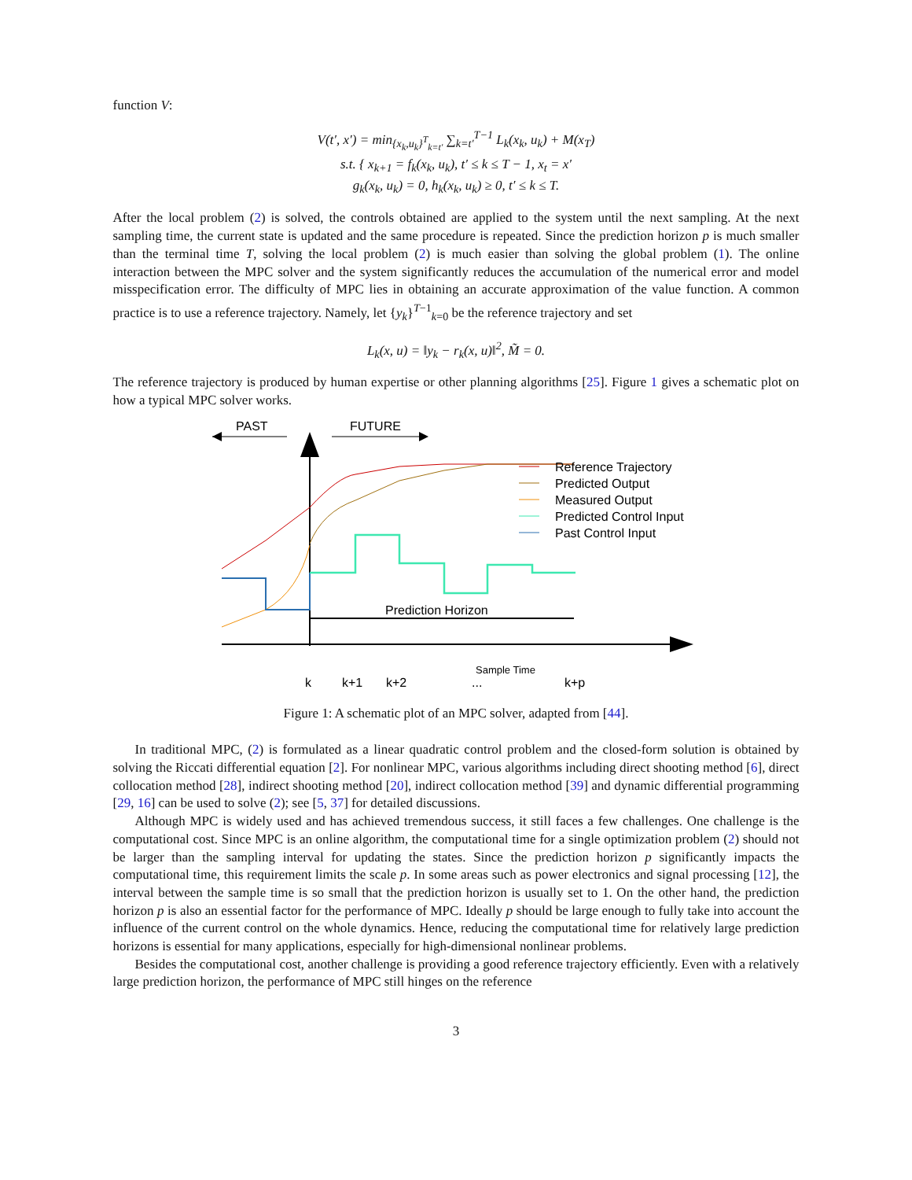function V:
V(t′, x′) = min<sub>{x<sub>k</sub>,u<sub>k</sub>}<sup>T</sup><sub>k=t′</sub></sub> ∑<sub>k=t′</sub><sup>T−1</sup> L<sub>k</sub>(x<sub>k</sub>, u<sub>k</sub>) + M(x<sub>T</sub>)
s.t. { x<sub>k+1</sub> = f<sub>k</sub>(x<sub>k</sub>, u<sub>k</sub>), t′ ≤ k ≤ T − 1, x<sub>t</sub> = x′
g<sub>k</sub>(x<sub>k</sub>, u<sub>k</sub>) = 0, h<sub>k</sub>(x<sub>k</sub>, u<sub>k</sub>) ≥ 0, t′ ≤ k ≤ T.
After the local problem (2) is solved, the controls obtained are applied to the system until the next sampling. At the next sampling time, the current state is updated and the same procedure is repeated. Since the prediction horizon p is much smaller than the terminal time T, solving the local problem (2) is much easier than solving the global problem (1). The online interaction between the MPC solver and the system significantly reduces the accumulation of the numerical error and model misspecification error. The difficulty of MPC lies in obtaining an accurate approximation of the value function. A common practice is to use a reference trajectory. Namely, let {y<sub>k</sub>}<sup>T−1</sup><sub>k=0</sub> be the reference trajectory and set
L<sub>k</sub>(x, u) = ‖y<sub>k</sub> − r<sub>k</sub>(x, u)‖<sup>2</sup>, M̃ = 0.
The reference trajectory is produced by human expertise or other planning algorithms [25]. Figure 1 gives a schematic plot on how a typical MPC solver works.
PAST
FUTURE
Prediction Horizon
Reference Trajectory
Predicted Output
Measured Output
Predicted Control Input
Past Control Input
k
k+1
k+2
...
k+p
Sample Time
Figure 1: A schematic plot of an MPC solver, adapted from [44].
In traditional MPC, (2) is formulated as a linear quadratic control problem and the closed-form solution is obtained by solving the Riccati differential equation [2]. For nonlinear MPC, various algorithms including direct shooting method [6], direct collocation method [28], indirect shooting method [20], indirect collocation method [39] and dynamic differential programming [29, 16] can be used to solve (2); see [5, 37] for detailed discussions.
Although MPC is widely used and has achieved tremendous success, it still faces a few challenges. One challenge is the computational cost. Since MPC is an online algorithm, the computational time for a single optimization problem (2) should not be larger than the sampling interval for updating the states. Since the prediction horizon p significantly impacts the computational time, this requirement limits the scale p. In some areas such as power electronics and signal processing [12], the interval between the sample time is so small that the prediction horizon is usually set to 1. On the other hand, the prediction horizon p is also an essential factor for the performance of MPC. Ideally p should be large enough to fully take into account the influence of the current control on the whole dynamics. Hence, reducing the computational time for relatively large prediction horizons is essential for many applications, especially for high-dimensional nonlinear problems.
Besides the computational cost, another challenge is providing a good reference trajectory efficiently. Even with a relatively large prediction horizon, the performance of MPC still hinges on the reference
3